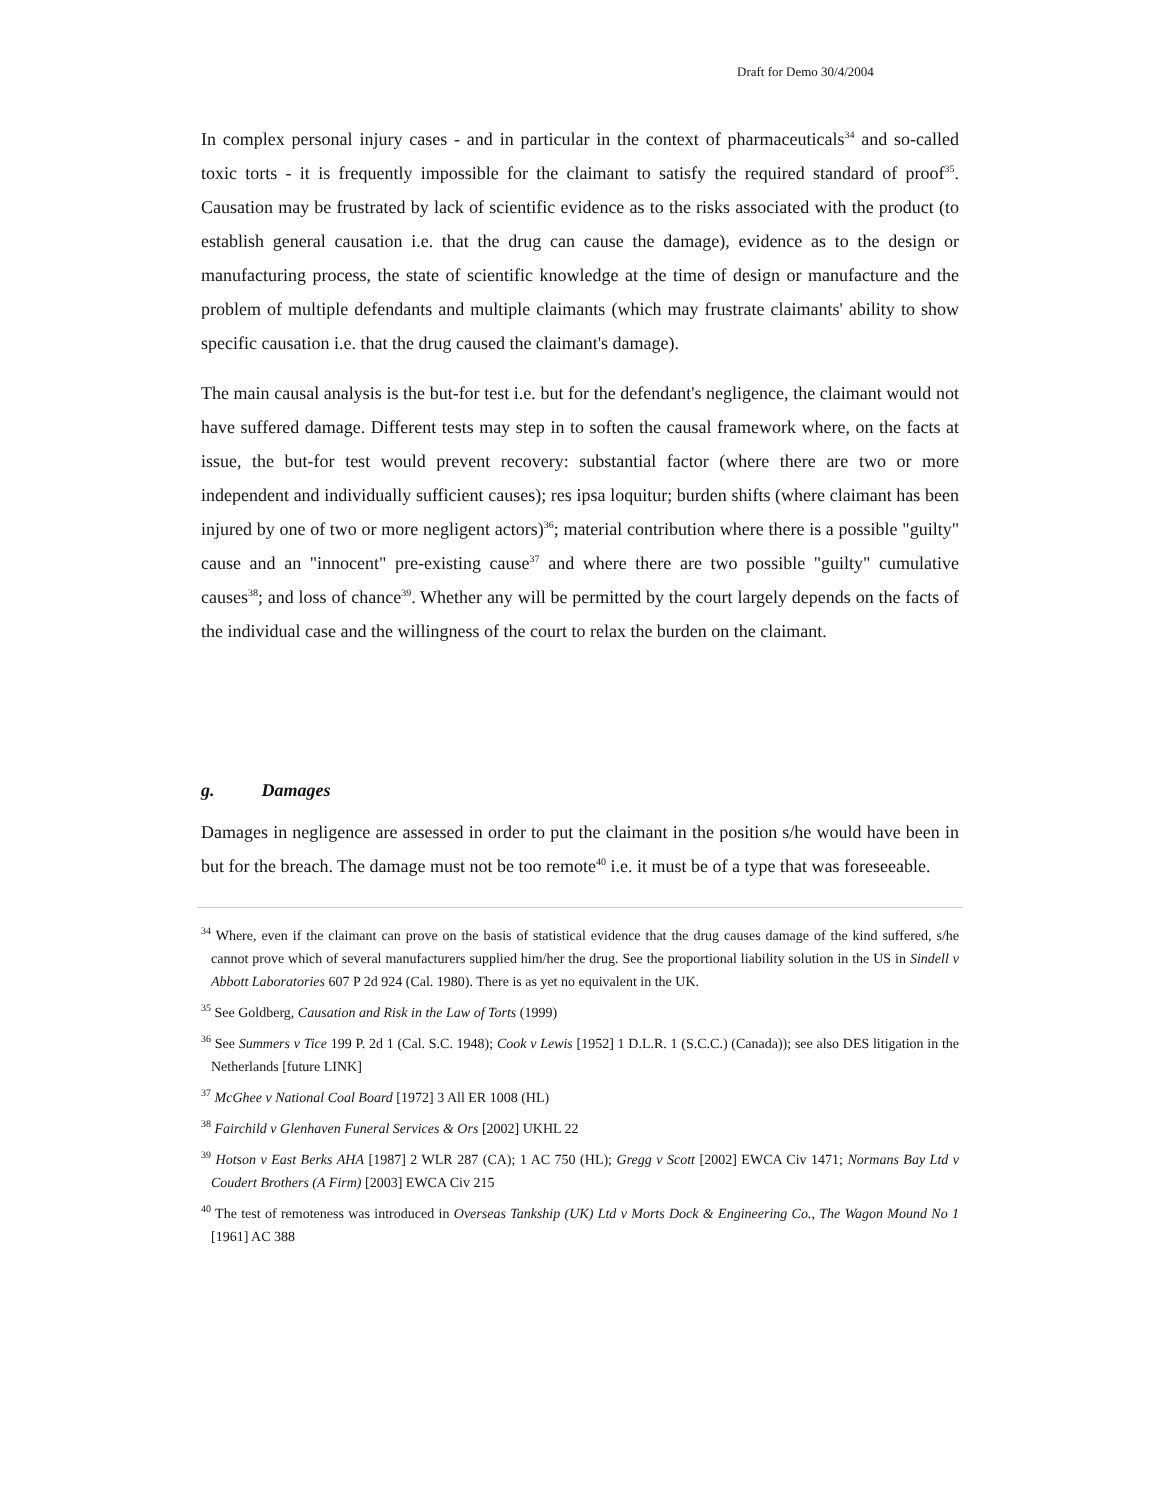Draft for Demo 30/4/2004
In complex personal injury cases - and in particular in the context of pharmaceuticals<sup>34</sup> and so-called toxic torts - it is frequently impossible for the claimant to satisfy the required standard of proof<sup>35</sup>. Causation may be frustrated by lack of scientific evidence as to the risks associated with the product (to establish general causation i.e. that the drug can cause the damage), evidence as to the design or manufacturing process, the state of scientific knowledge at the time of design or manufacture and the problem of multiple defendants and multiple claimants (which may frustrate claimants' ability to show specific causation i.e. that the drug caused the claimant's damage).
The main causal analysis is the but-for test i.e. but for the defendant's negligence, the claimant would not have suffered damage. Different tests may step in to soften the causal framework where, on the facts at issue, the but-for test would prevent recovery: substantial factor (where there are two or more independent and individually sufficient causes); res ipsa loquitur; burden shifts (where claimant has been injured by one of two or more negligent actors)<sup>36</sup>; material contribution where there is a possible "guilty" cause and an "innocent" pre-existing cause<sup>37</sup> and where there are two possible "guilty" cumulative causes<sup>38</sup>; and loss of chance<sup>39</sup>. Whether any will be permitted by the court largely depends on the facts of the individual case and the willingness of the court to relax the burden on the claimant.
g. Damages
Damages in negligence are assessed in order to put the claimant in the position s/he would have been in but for the breach. The damage must not be too remote<sup>40</sup> i.e. it must be of a type that was foreseeable.
<sup>34</sup> Where, even if the claimant can prove on the basis of statistical evidence that the drug causes damage of the kind suffered, s/he cannot prove which of several manufacturers supplied him/her the drug. See the proportional liability solution in the US in Sindell v Abbott Laboratories 607 P 2d 924 (Cal. 1980). There is as yet no equivalent in the UK.
<sup>35</sup> See Goldberg, Causation and Risk in the Law of Torts (1999)
<sup>36</sup> See Summers v Tice 199 P. 2d 1 (Cal. S.C. 1948); Cook v Lewis [1952] 1 D.L.R. 1 (S.C.C.) (Canada)); see also DES litigation in the Netherlands [future LINK]
<sup>37</sup> McGhee v National Coal Board [1972] 3 All ER 1008 (HL)
<sup>38</sup> Fairchild v Glenhaven Funeral Services & Ors [2002] UKHL 22
<sup>39</sup> Hotson v East Berks AHA [1987] 2 WLR 287 (CA); 1 AC 750 (HL); Gregg v Scott [2002] EWCA Civ 1471; Normans Bay Ltd v Coudert Brothers (A Firm) [2003] EWCA Civ 215
<sup>40</sup> The test of remoteness was introduced in Overseas Tankship (UK) Ltd v Morts Dock & Engineering Co., The Wagon Mound No 1 [1961] AC 388